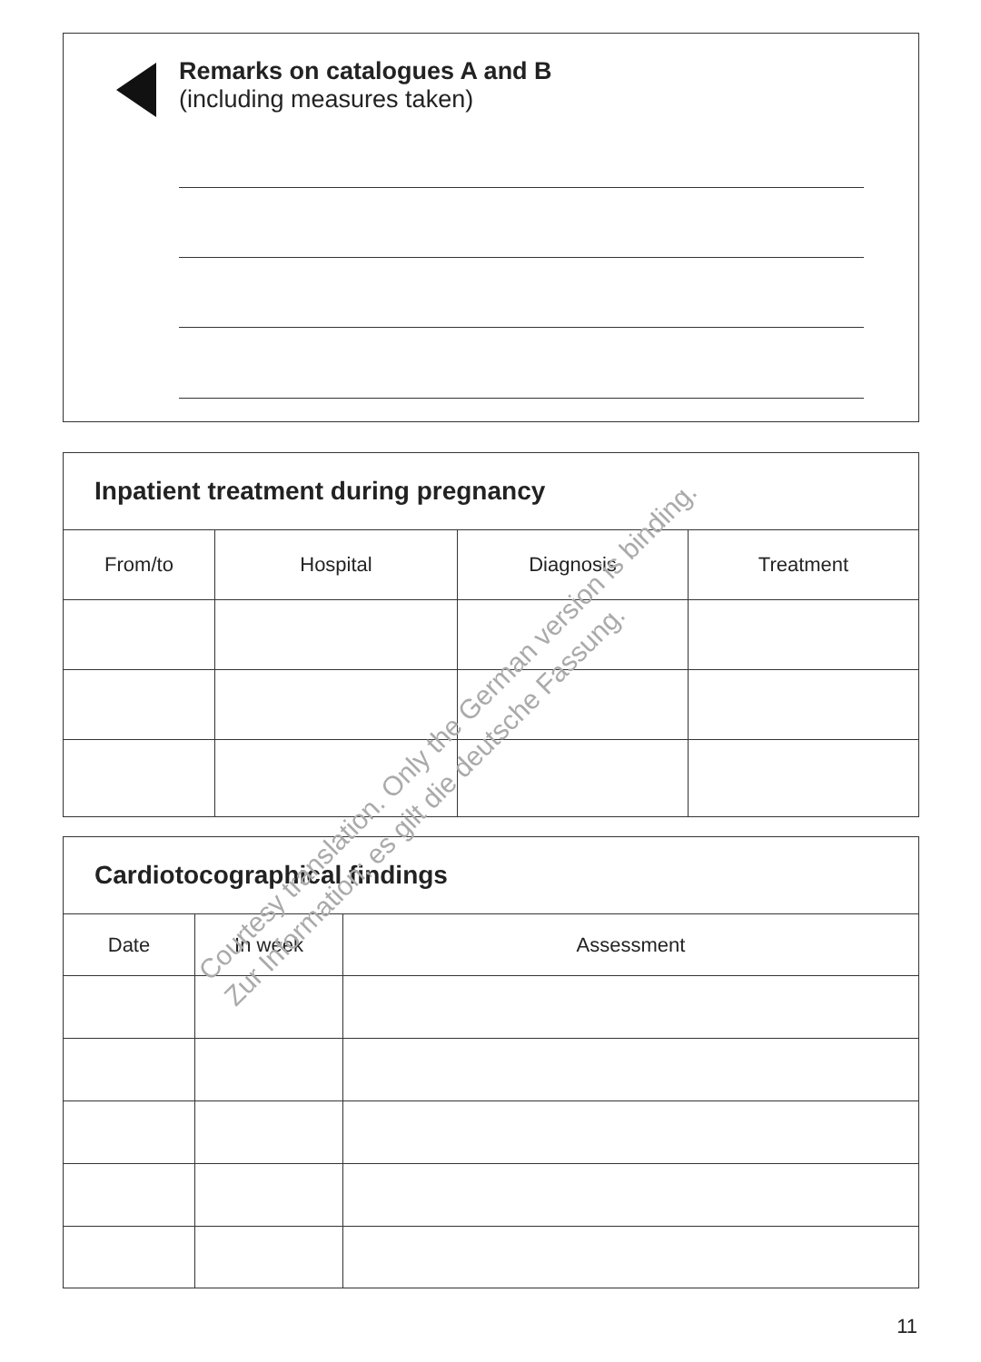Remarks on catalogues A and B
(including measures taken)
| Inpatient treatment during pregnancy | | | |
| --- | --- | --- | --- |
| From/to | Hospital | Diagnosis | Treatment |
| Cardiotocographical findings | | |
| --- | --- | --- |
| Date | In week | Assessment |
Courtesy translation. Only the German version is binding.
Zur Information; es gilt die deutsche Fassung.
11